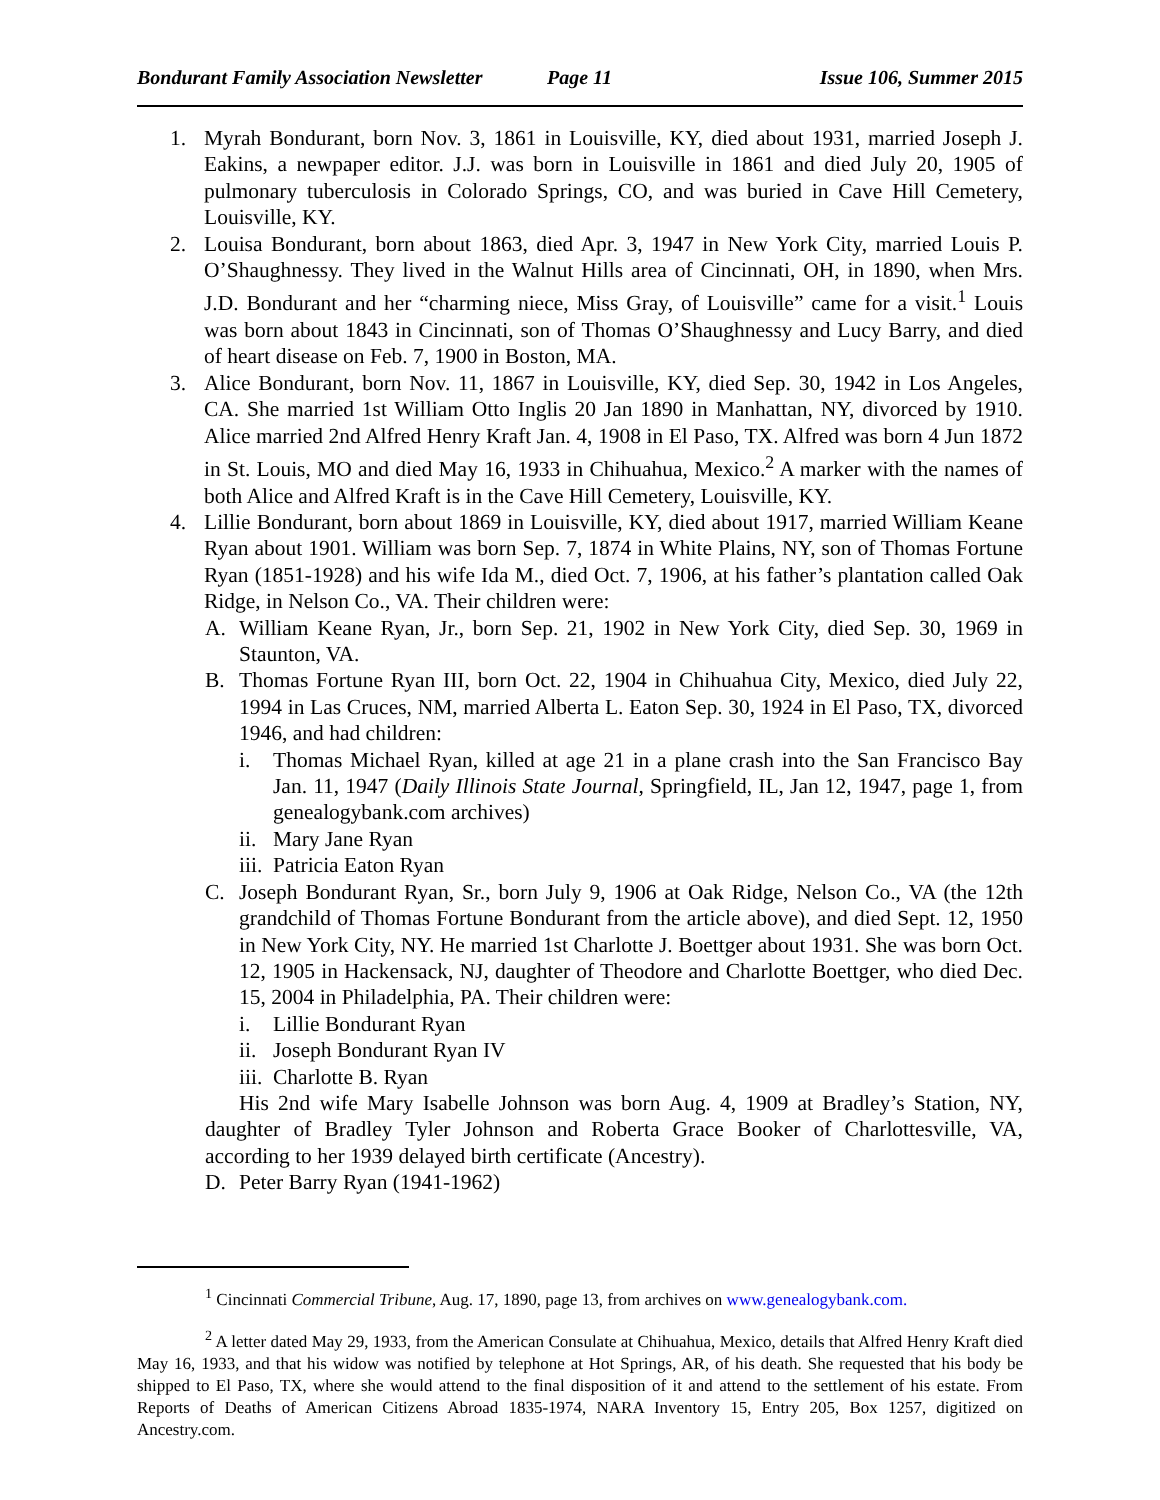Bondurant Family Association Newsletter
Page 11 Issue 106, Summer 2015
1. Myrah Bondurant, born Nov. 3, 1861 in Louisville, KY, died about 1931, married Joseph J. Eakins, a newpaper editor. J.J. was born in Louisville in 1861 and died July 20, 1905 of pulmonary tuberculosis in Colorado Springs, CO, and was buried in Cave Hill Cemetery, Louisville, KY.
2. Louisa Bondurant, born about 1863, died Apr. 3, 1947 in New York City, married Louis P. O’Shaughnessy. They lived in the Walnut Hills area of Cincinnati, OH, in 1890, when Mrs. J.D. Bondurant and her “charming niece, Miss Gray, of Louisville” came for a visit.<sup>1</sup> Louis was born about 1843 in Cincinnati, son of Thomas O’Shaughnessy and Lucy Barry, and died of heart disease on Feb. 7, 1900 in Boston, MA.
3. Alice Bondurant, born Nov. 11, 1867 in Louisville, KY, died Sep. 30, 1942 in Los Angeles, CA. She married 1st William Otto Inglis 20 Jan 1890 in Manhattan, NY, divorced by 1910. Alice married 2nd Alfred Henry Kraft Jan. 4, 1908 in El Paso, TX. Alfred was born 4 Jun 1872 in St. Louis, MO and died May 16, 1933 in Chihuahua, Mexico.<sup>2</sup> A marker with the names of both Alice and Alfred Kraft is in the Cave Hill Cemetery, Louisville, KY.
4. Lillie Bondurant, born about 1869 in Louisville, KY, died about 1917, married William Keane Ryan about 1901. William was born Sep. 7, 1874 in White Plains, NY, son of Thomas Fortune Ryan (1851-1928) and his wife Ida M., died Oct. 7, 1906, at his father’s plantation called Oak Ridge, in Nelson Co., VA. Their children were:
A. William Keane Ryan, Jr., born Sep. 21, 1902 in New York City, died Sep. 30, 1969 in Staunton, VA.
B. Thomas Fortune Ryan III, born Oct. 22, 1904 in Chihuahua City, Mexico, died July 22, 1994 in Las Cruces, NM, married Alberta L. Eaton Sep. 30, 1924 in El Paso, TX, divorced 1946, and had children:
i. Thomas Michael Ryan, killed at age 21 in a plane crash into the San Francisco Bay Jan. 11, 1947 (Daily Illinois State Journal, Springfield, IL, Jan 12, 1947, page 1, from genealogybank.com archives)
ii.
Mary Jane Ryan
iii.
Patricia Eaton Ryan
C. Joseph Bondurant Ryan, Sr., born July 9, 1906 at Oak Ridge, Nelson Co., VA (the 12th grandchild of Thomas Fortune Bondurant from the article above), and died Sept. 12, 1950 in New York City, NY. He married 1st Charlotte J. Boettger about 1931. She was born Oct. 12, 1905 in Hackensack, NJ, daughter of Theodore and Charlotte Boettger, who died Dec. 15, 2004 in Philadelphia, PA. Their children were:
i. Lillie Bondurant Ryan
ii.
Joseph Bondurant Ryan IV
iii.
Charlotte B. Ryan
His 2nd wife Mary Isabelle Johnson was born Aug. 4, 1909 at Bradley’s Station, NY, daughter of Bradley Tyler Johnson and Roberta Grace Booker of Charlottesville, VA, according to her 1939 delayed birth certificate (Ancestry).
D. Peter Barry Ryan (1941-1962)
<sup>1</sup> Cincinnati Commercial Tribune, Aug. 17, 1890, page 13, from archives on www.genealogybank.com.
<sup>2</sup> A letter dated May 29, 1933, from the American Consulate at Chihuahua, Mexico, details that Alfred Henry Kraft died May 16, 1933, and that his widow was notified by telephone at Hot Springs, AR, of his death. She requested that his body be shipped to El Paso, TX, where she would attend to the final disposition of it and attend to the settlement of his estate. From Reports of Deaths of American Citizens Abroad 1835-1974, NARA Inventory 15, Entry 205, Box 1257, digitized on Ancestry.com.